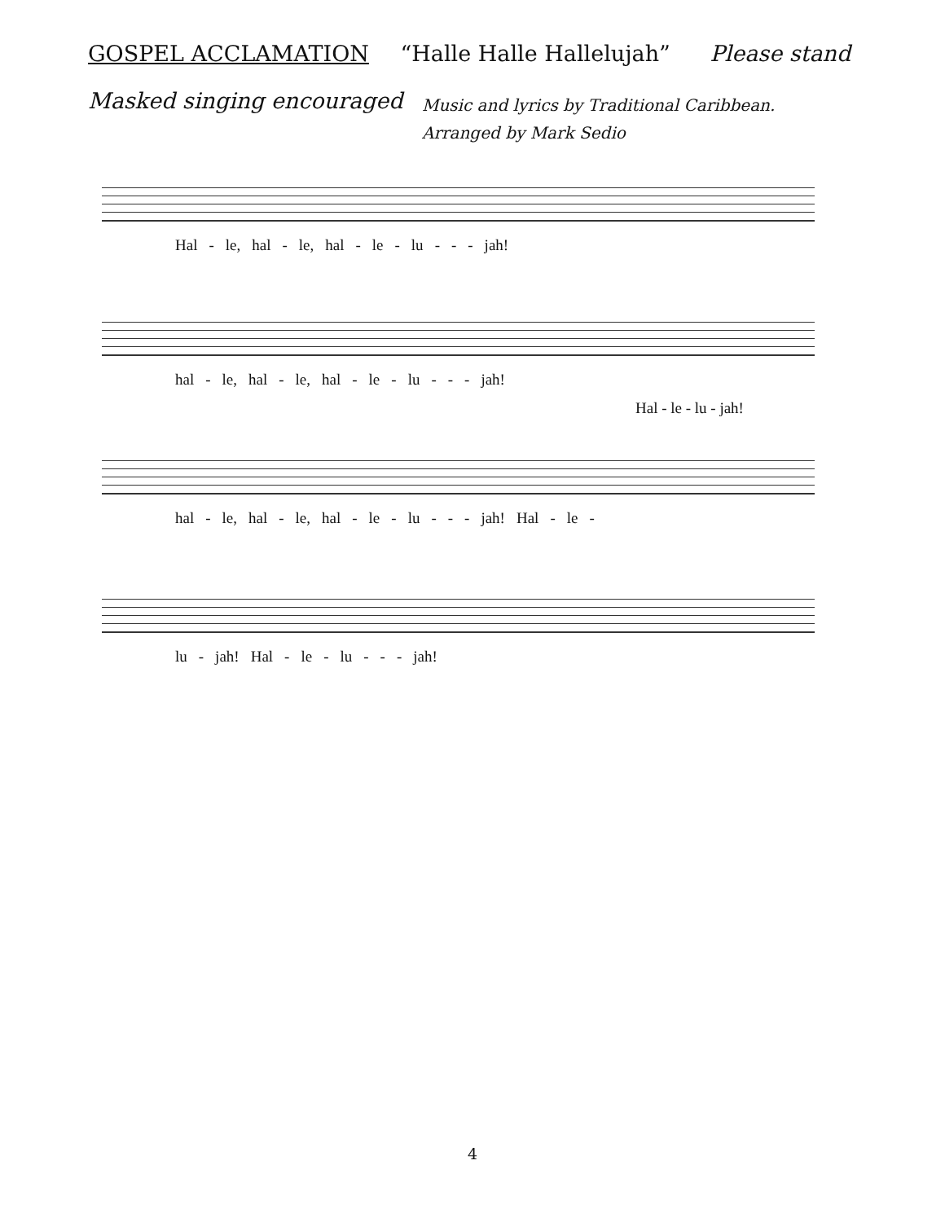GOSPEL ACCLAMATION “Halle Halle Hallelujah” Please stand
Masked singing encouraged
Music and lyrics by Traditional Caribbean.
Arranged by Mark Sedio
Hal - le, hal - le, hal - le - lu - - - jah!
hal - le, hal - le, hal - le - lu - - - jah!
Hal - le - lu - jah!
hal - le, hal - le, hal - le - lu - - - jah! Hal - le -
lu - jah! Hal - le - lu - - - jah!
4